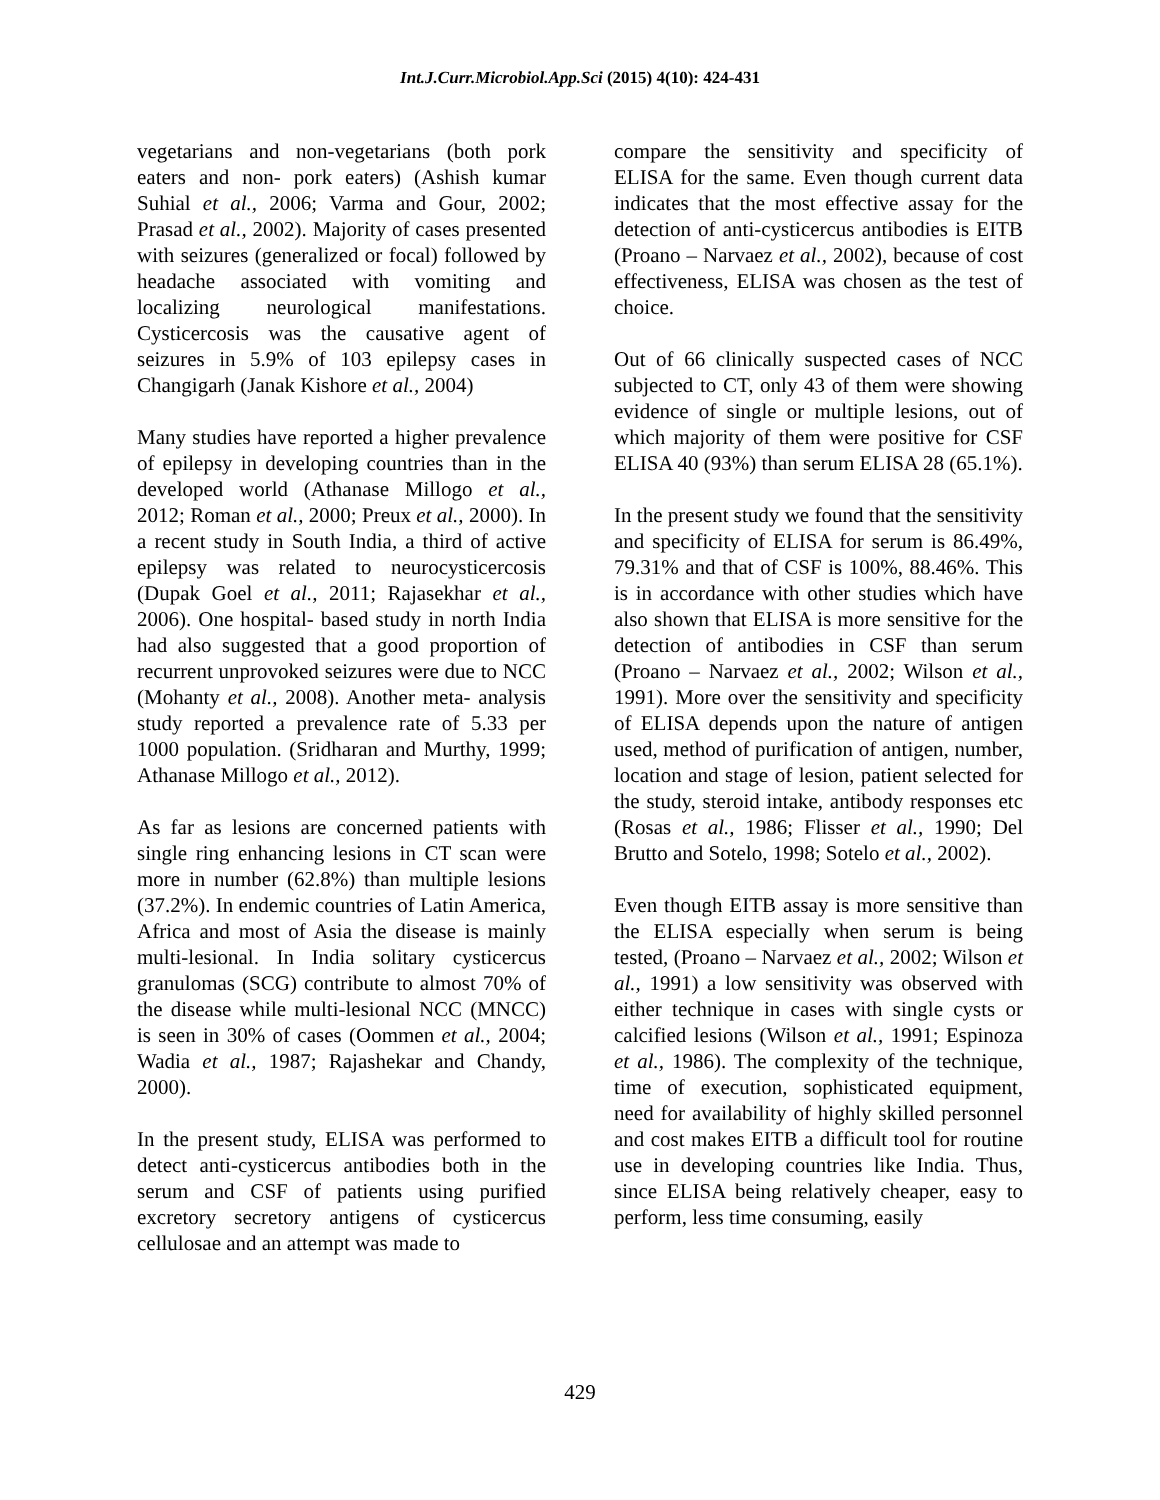Int.J.Curr.Microbiol.App.Sci (2015) 4(10): 424-431
vegetarians and non-vegetarians (both pork eaters and non- pork eaters) (Ashish kumar Suhial et al., 2006; Varma and Gour, 2002; Prasad et al., 2002). Majority of cases presented with seizures (generalized or focal) followed by headache associated with vomiting and localizing neurological manifestations. Cysticercosis was the causative agent of seizures in 5.9% of 103 epilepsy cases in Changigarh (Janak Kishore et al., 2004)
Many studies have reported a higher prevalence of epilepsy in developing countries than in the developed world (Athanase Millogo et al., 2012; Roman et al., 2000; Preux et al., 2000). In a recent study in South India, a third of active epilepsy was related to neurocysticercosis (Dupak Goel et al., 2011; Rajasekhar et al., 2006). One hospital- based study in north India had also suggested that a good proportion of recurrent unprovoked seizures were due to NCC (Mohanty et al., 2008). Another meta- analysis study reported a prevalence rate of 5.33 per 1000 population. (Sridharan and Murthy, 1999; Athanase Millogo et al., 2012).
As far as lesions are concerned patients with single ring enhancing lesions in CT scan were more in number (62.8%) than multiple lesions (37.2%). In endemic countries of Latin America, Africa and most of Asia the disease is mainly multi-lesional. In India solitary cysticercus granulomas (SCG) contribute to almost 70% of the disease while multi-lesional NCC (MNCC) is seen in 30% of cases (Oommen et al., 2004; Wadia et al., 1987; Rajashekar and Chandy, 2000).
In the present study, ELISA was performed to detect anti-cysticercus antibodies both in the serum and CSF of patients using purified excretory secretory antigens of cysticercus cellulosae and an attempt was made to
compare the sensitivity and specificity of ELISA for the same. Even though current data indicates that the most effective assay for the detection of anti-cysticercus antibodies is EITB (Proano – Narvaez et al., 2002), because of cost effectiveness, ELISA was chosen as the test of choice.
Out of 66 clinically suspected cases of NCC subjected to CT, only 43 of them were showing evidence of single or multiple lesions, out of which majority of them were positive for CSF ELISA 40 (93%) than serum ELISA 28 (65.1%).
In the present study we found that the sensitivity and specificity of ELISA for serum is 86.49%, 79.31% and that of CSF is 100%, 88.46%. This is in accordance with other studies which have also shown that ELISA is more sensitive for the detection of antibodies in CSF than serum (Proano – Narvaez et al., 2002; Wilson et al., 1991). More over the sensitivity and specificity of ELISA depends upon the nature of antigen used, method of purification of antigen, number, location and stage of lesion, patient selected for the study, steroid intake, antibody responses etc (Rosas et al., 1986; Flisser et al., 1990; Del Brutto and Sotelo, 1998; Sotelo et al., 2002).
Even though EITB assay is more sensitive than the ELISA especially when serum is being tested, (Proano – Narvaez et al., 2002; Wilson et al., 1991) a low sensitivity was observed with either technique in cases with single cysts or calcified lesions (Wilson et al., 1991; Espinoza et al., 1986). The complexity of the technique, time of execution, sophisticated equipment, need for availability of highly skilled personnel and cost makes EITB a difficult tool for routine use in developing countries like India. Thus, since ELISA being relatively cheaper, easy to perform, less time consuming, easily
429